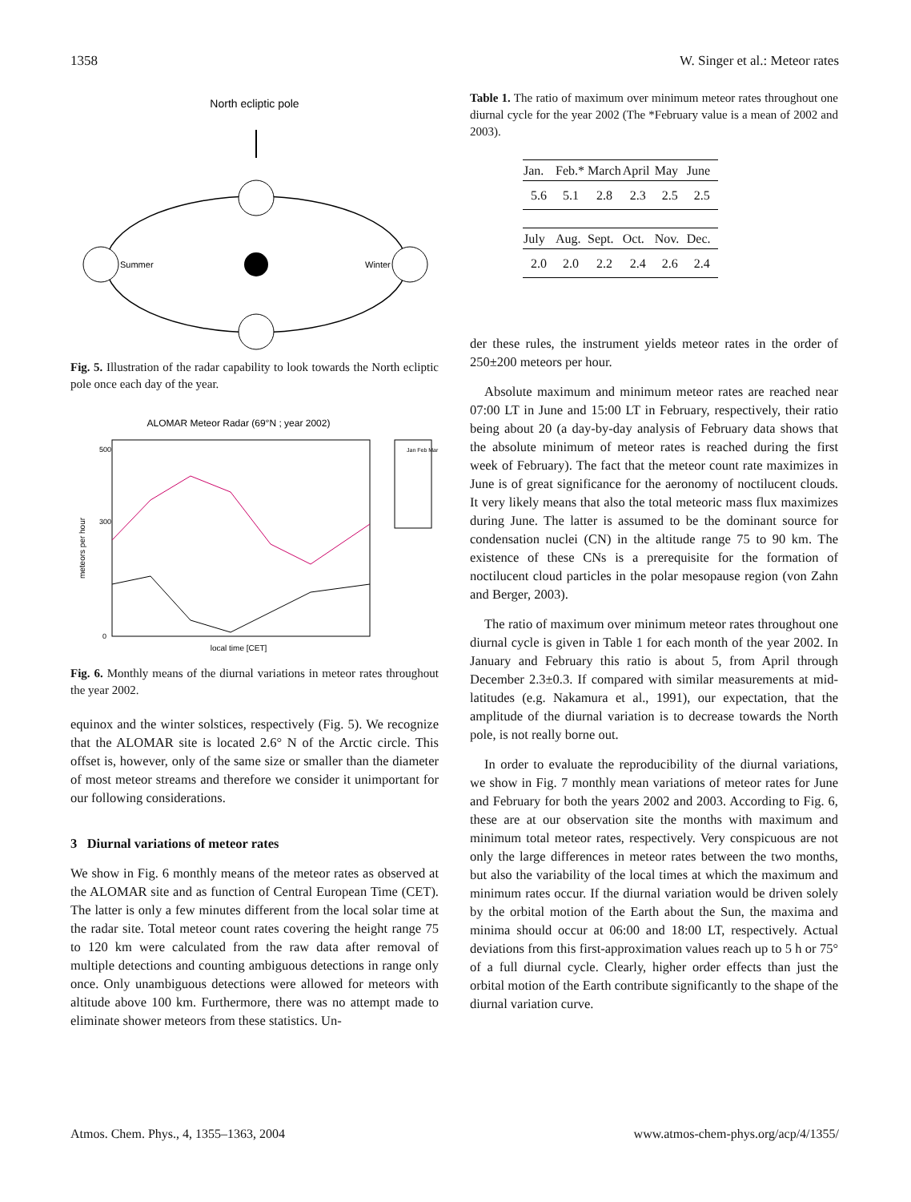1358 W. Singer et al.: Meteor rates
North ecliptic pole
Summer
Winter
Fig. 5. Illustration of the radar capability to look towards the North ecliptic pole once each day of the year.
ALOMAR Meteor Radar (69°N ; year 2002)
meteors per hour
500
300
0
local time [CET]
Jan Feb Mar
Fig. 6. Monthly means of the diurnal variations in meteor rates throughout the year 2002.
equinox and the winter solstices, respectively (Fig. 5). We recognize that the ALOMAR site is located 2.6° N of the Arctic circle. This offset is, however, only of the same size or smaller than the diameter of most meteor streams and therefore we consider it unimportant for our following considerations.
3 Diurnal variations of meteor rates
We show in Fig. 6 monthly means of the meteor rates as observed at the ALOMAR site and as function of Central European Time (CET). The latter is only a few minutes different from the local solar time at the radar site. Total meteor count rates covering the height range 75 to 120 km were calculated from the raw data after removal of multiple detections and counting ambiguous detections in range only once. Only unambiguous detections were allowed for meteors with altitude above 100 km. Furthermore, there was no attempt made to eliminate shower meteors from these statistics. Un-
Table 1. The ratio of maximum over minimum meteor rates throughout one diurnal cycle for the year 2002 (The *February value is a mean of 2002 and 2003).
| Jan. | Feb.* | March | April | May | June |
| --- | --- | --- | --- | --- | --- |
| 5.6 | 5.1 | 2.8 | 2.3 | 2.5 | 2.5 |
| July | Aug. | Sept. | Oct. | Nov. | Dec. |
| 2.0 | 2.0 | 2.2 | 2.4 | 2.6 | 2.4 |
der these rules, the instrument yields meteor rates in the order of 250±200 meteors per hour.
Absolute maximum and minimum meteor rates are reached near 07:00 LT in June and 15:00 LT in February, respectively, their ratio being about 20 (a day-by-day analysis of February data shows that the absolute minimum of meteor rates is reached during the first week of February). The fact that the meteor count rate maximizes in June is of great significance for the aeronomy of noctilucent clouds. It very likely means that also the total meteoric mass flux maximizes during June. The latter is assumed to be the dominant source for condensation nuclei (CN) in the altitude range 75 to 90 km. The existence of these CNs is a prerequisite for the formation of noctilucent cloud particles in the polar mesopause region (von Zahn and Berger, 2003).
The ratio of maximum over minimum meteor rates throughout one diurnal cycle is given in Table 1 for each month of the year 2002. In January and February this ratio is about 5, from April through December 2.3±0.3. If compared with similar measurements at mid-latitudes (e.g. Nakamura et al., 1991), our expectation, that the amplitude of the diurnal variation is to decrease towards the North pole, is not really borne out.
In order to evaluate the reproducibility of the diurnal variations, we show in Fig. 7 monthly mean variations of meteor rates for June and February for both the years 2002 and 2003. According to Fig. 6, these are at our observation site the months with maximum and minimum total meteor rates, respectively. Very conspicuous are not only the large differences in meteor rates between the two months, but also the variability of the local times at which the maximum and minimum rates occur. If the diurnal variation would be driven solely by the orbital motion of the Earth about the Sun, the maxima and minima should occur at 06:00 and 18:00 LT, respectively. Actual deviations from this first-approximation values reach up to 5 h or 75° of a full diurnal cycle. Clearly, higher order effects than just the orbital motion of the Earth contribute significantly to the shape of the diurnal variation curve.
Atmos. Chem. Phys., 4, 1355–1363, 2004 www.atmos-chem-phys.org/acp/4/1355/